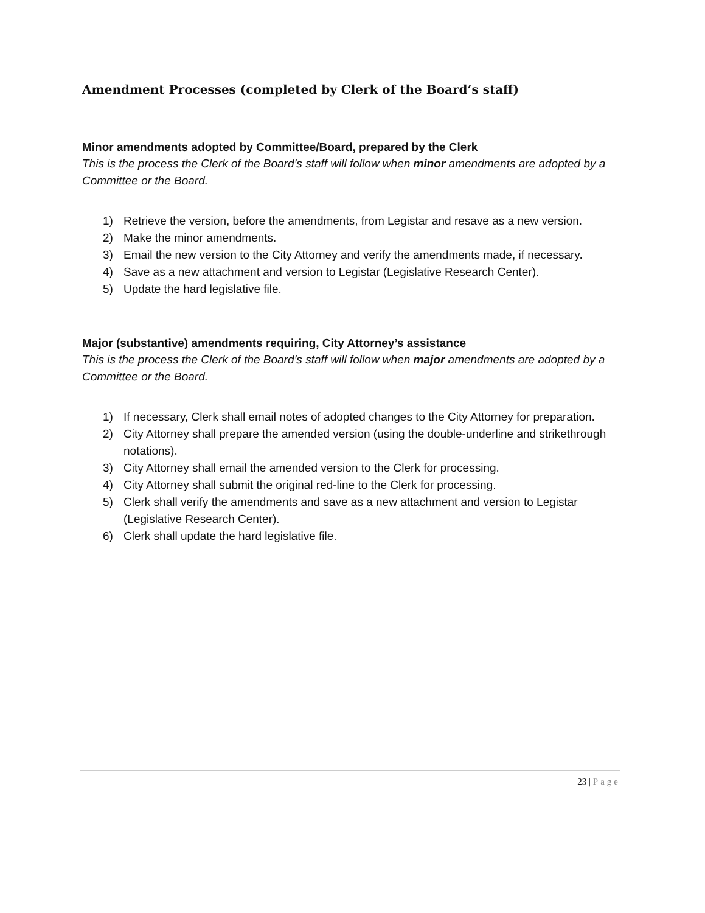Amendment Processes (completed by Clerk of the Board’s staff)
Minor amendments adopted by Committee/Board, prepared by the Clerk
This is the process the Clerk of the Board’s staff will follow when minor amendments are adopted by a Committee or the Board.
1) Retrieve the version, before the amendments, from Legistar and resave as a new version.
2) Make the minor amendments.
3) Email the new version to the City Attorney and verify the amendments made, if necessary.
4) Save as a new attachment and version to Legistar (Legislative Research Center).
5) Update the hard legislative file.
Major (substantive) amendments requiring, City Attorney’s assistance
This is the process the Clerk of the Board’s staff will follow when major amendments are adopted by a Committee or the Board.
1) If necessary, Clerk shall email notes of adopted changes to the City Attorney for preparation.
2) City Attorney shall prepare the amended version (using the double-underline and strikethrough notations).
3) City Attorney shall email the amended version to the Clerk for processing.
4) City Attorney shall submit the original red-line to the Clerk for processing.
5) Clerk shall verify the amendments and save as a new attachment and version to Legistar (Legislative Research Center).
6) Clerk shall update the hard legislative file.
23 | Page